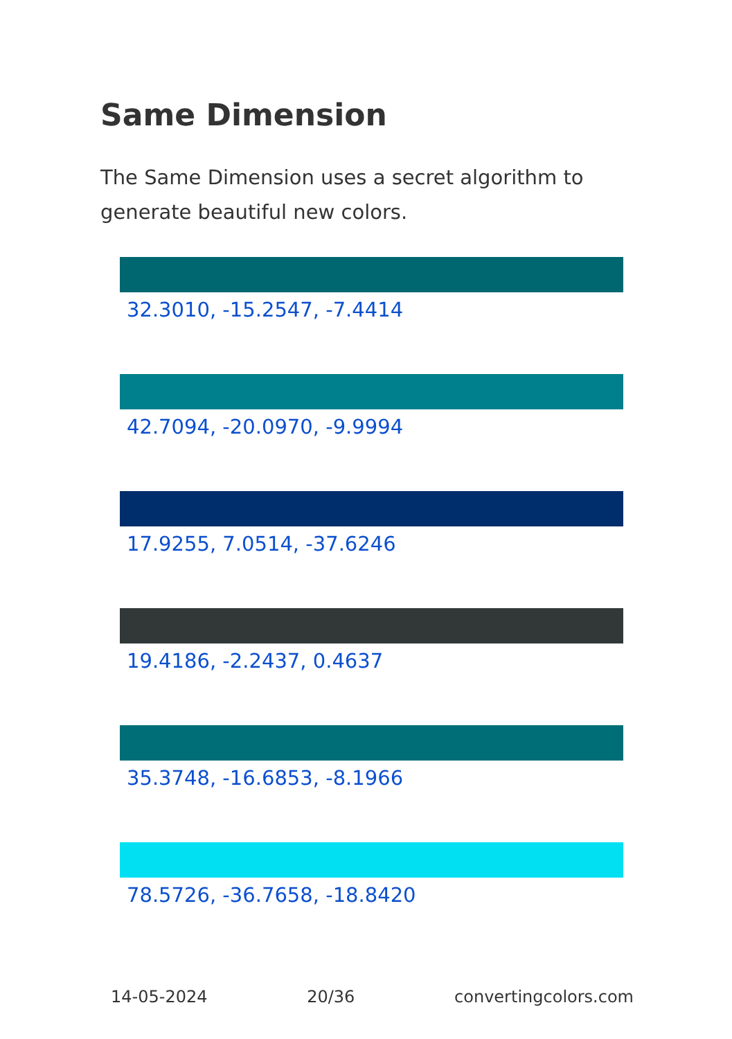Same Dimension
The Same Dimension uses a secret algorithm to generate beautiful new colors.
32.3010, -15.2547, -7.4414
42.7094, -20.0970, -9.9994
17.9255, 7.0514, -37.6246
19.4186, -2.2437, 0.4637
35.3748, -16.6853, -8.1966
78.5726, -36.7658, -18.8420
14-05-2024 20/36 convertingcolors.com